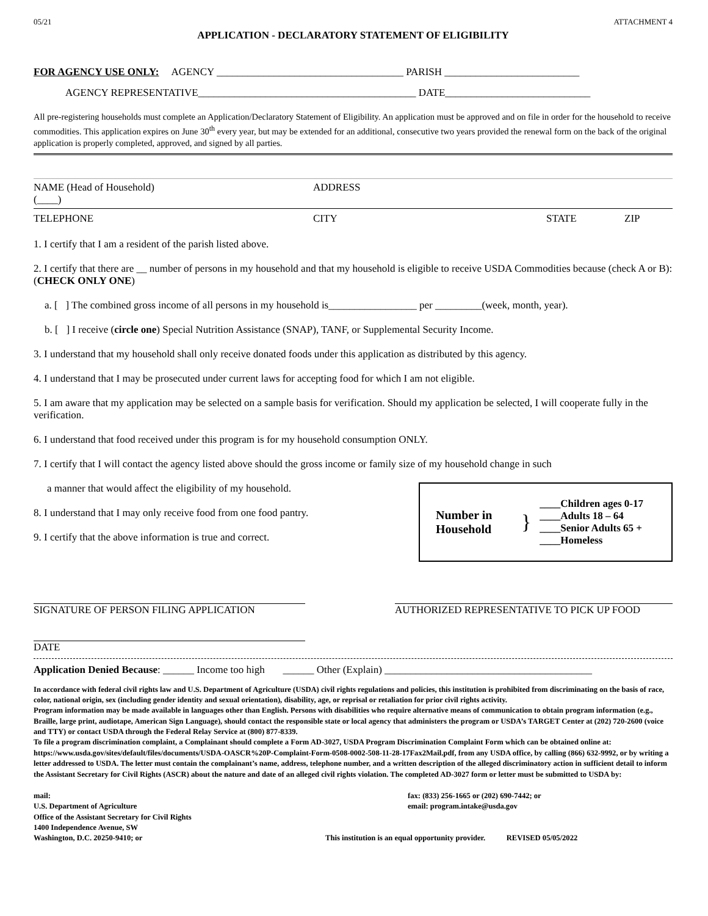05/21 ATTACHMENT 4
APPLICATION - DECLARATORY STATEMENT OF ELIGIBILITY
FOR AGENCY USE ONLY: AGENCY ____________________________________ PARISH __________________________
AGENCY REPRESENTATIVE__________________________________________ DATE____________________________
All pre-registering households must complete an Application/Declaratory Statement of Eligibility. An application must be approved and on file in order for the household to receive commodities. This application expires on June 30<sup>th</sup> every year, but may be extended for an additional, consecutive two years provided the renewal form on the back of the original application is properly completed, approved, and signed by all parties.
NAME (Head of Household) ADDRESS
(____)
TELEPHONE CITY STATE ZIP
1. I certify that I am a resident of the parish listed above.
2. I certify that there are __ number of persons in my household and that my household is eligible to receive USDA Commodities because (check A or B): (CHECK ONLY ONE)
a. [ ] The combined gross income of all persons in my household is_________________ per _________(week, month, year).
b. [ ] I receive (circle one) Special Nutrition Assistance (SNAP), TANF, or Supplemental Security Income.
3. I understand that my household shall only receive donated foods under this application as distributed by this agency.
4. I understand that I may be prosecuted under current laws for accepting food for which I am not eligible.
5. I am aware that my application may be selected on a sample basis for verification. Should my application be selected, I will cooperate fully in the verification.
6. I understand that food received under this program is for my household consumption ONLY.
7. I certify that I will contact the agency listed above should the gross income or family size of my household change in such
a manner that would affect the eligibility of my household.
8. I understand that I may only receive food from one food pantry.
9. I certify that the above information is true and correct.
Number in Household
}
____Children ages 0-17
____Adults 18 – 64
____Senior Adults 65 +
____Homeless
SIGNATURE OF PERSON FILING APPLICATION AUTHORIZED REPRESENTATIVE TO PICK UP FOOD
DATE
Application Denied Because: ______ Income too high ______ Other (Explain) ________________________________________
In accordance with federal civil rights law and U.S. Department of Agriculture (USDA) civil rights regulations and policies, this institution is prohibited from discriminating on the basis of race, color, national origin, sex (including gender identity and sexual orientation), disability, age, or reprisal or retaliation for prior civil rights activity.
Program information may be made available in languages other than English. Persons with disabilities who require alternative means of communication to obtain program information (e.g., Braille, large print, audiotape, American Sign Language), should contact the responsible state or local agency that administers the program or USDA’s TARGET Center at (202) 720-2600 (voice and TTY) or contact USDA through the Federal Relay Service at (800) 877-8339.
To file a program discrimination complaint, a Complainant should complete a Form AD-3027, USDA Program Discrimination Complaint Form which can be obtained online at: https://www.usda.gov/sites/default/files/documents/USDA-OASCR%20P-Complaint-Form-0508-0002-508-11-28-17Fax2Mail.pdf, from any USDA office, by calling (866) 632-9992, or by writing a letter addressed to USDA. The letter must contain the complainant’s name, address, telephone number, and a written description of the alleged discriminatory action in sufficient detail to inform the Assistant Secretary for Civil Rights (ASCR) about the nature and date of an alleged civil rights violation. The completed AD-3027 form or letter must be submitted to USDA by:
mail:
U.S. Department of Agriculture
Office of the Assistant Secretary for Civil Rights
1400 Independence Avenue, SW
Washington, D.C. 20250-9410; or
fax: (833) 256-1665 or (202) 690-7442; or
email: program.intake@usda.gov
This institution is an equal opportunity provider. REVISED 05/05/2022